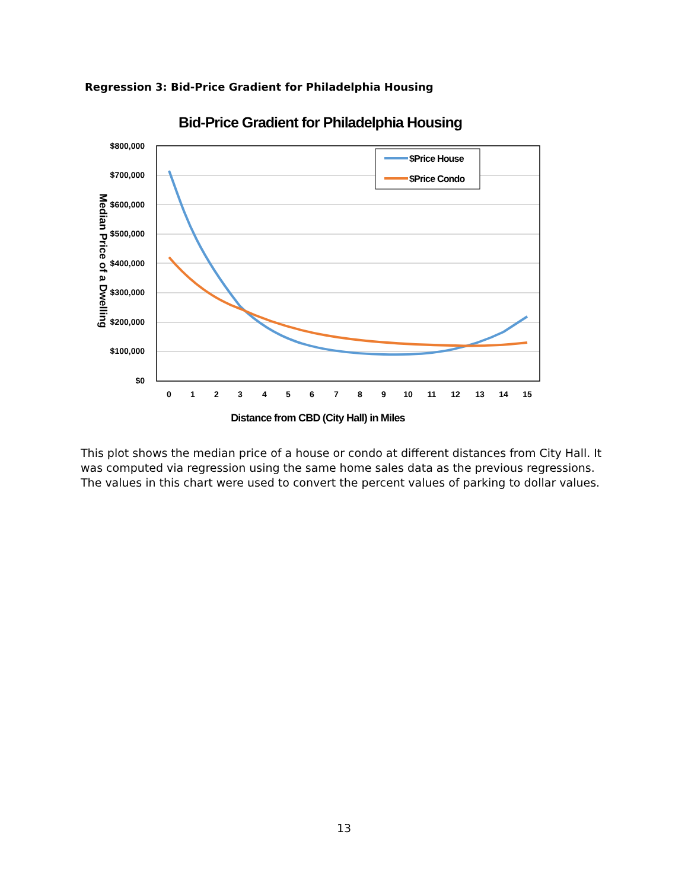Regression 3: Bid-Price Gradient for Philadelphia Housing
Bid-Price Gradient for Philadelphia Housing
$800,000
$700,000
$600,000
$500,000
$400,000
$300,000
$200,000
$100,000
$0
0
1
2
3
4
5
6
7
8
9
10
11
12
13
14
15
Distance from CBD (City Hall) in Miles
Median Price of a Dwelling
$Price House
$Price Condo
This plot shows the median price of a house or condo at different distances from City Hall. It was computed via regression using the same home sales data as the previous regressions. The values in this chart were used to convert the percent values of parking to dollar values.
13